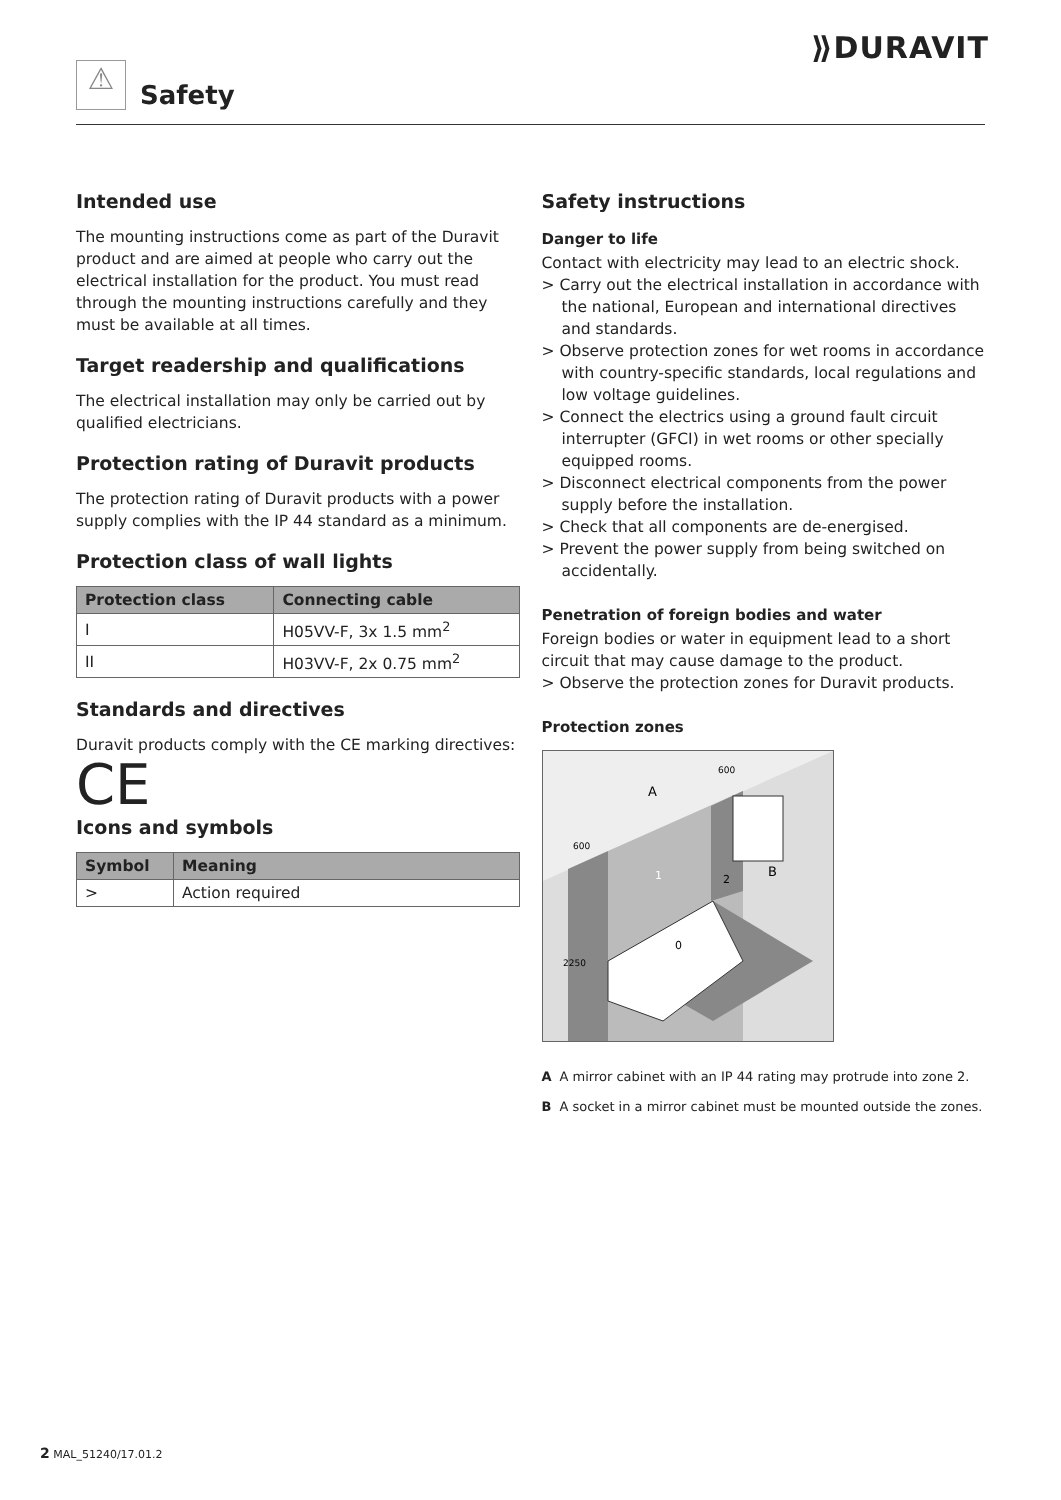⟫DURAVIT
⚠
Safety
Intended use
The mounting instructions come as part of the Duravit product and are aimed at people who carry out the electrical installation for the product. You must read through the mounting instructions carefully and they must be available at all times.
Target readership and qualifications
The electrical installation may only be carried out by qualified electricians.
Protection rating of Duravit products
The protection rating of Duravit products with a power supply complies with the IP 44 standard as a minimum.
Protection class of wall lights
| Protection class | Connecting cable |
| --- | --- |
| I | H05VV-F, 3x 1.5 mm<sup>2</sup> |
| II | H03VV-F, 2x 0.75 mm<sup>2</sup> |
Standards and directives
Duravit products comply with the CE marking directives:
CE
Icons and symbols
| Symbol | Meaning |
| --- | --- |
| > | Action required |
Safety instructions
Danger to life
Contact with electricity may lead to an electric shock.
> Carry out the electrical installation in accordance with the national, European and international directives and standards.
> Observe protection zones for wet rooms in accordance with country-specific standards, local regulations and low voltage guidelines.
> Connect the electrics using a ground fault circuit interrupter (GFCI) in wet rooms or other specially equipped rooms.
> Disconnect electrical components from the power supply before the installation.
> Check that all components are de-energised.
> Prevent the power supply from being switched on accidentally.
Penetration of foreign bodies and water
Foreign bodies or water in equipment lead to a short circuit that may cause damage to the product.
> Observe the protection zones for Duravit products.
Protection zones
A
B
1
2
0
600
600
2250
A A mirror cabinet with an IP 44 rating may protrude into zone 2.
B A socket in a mirror cabinet must be mounted outside the zones.
2 MAL_51240/17.01.2